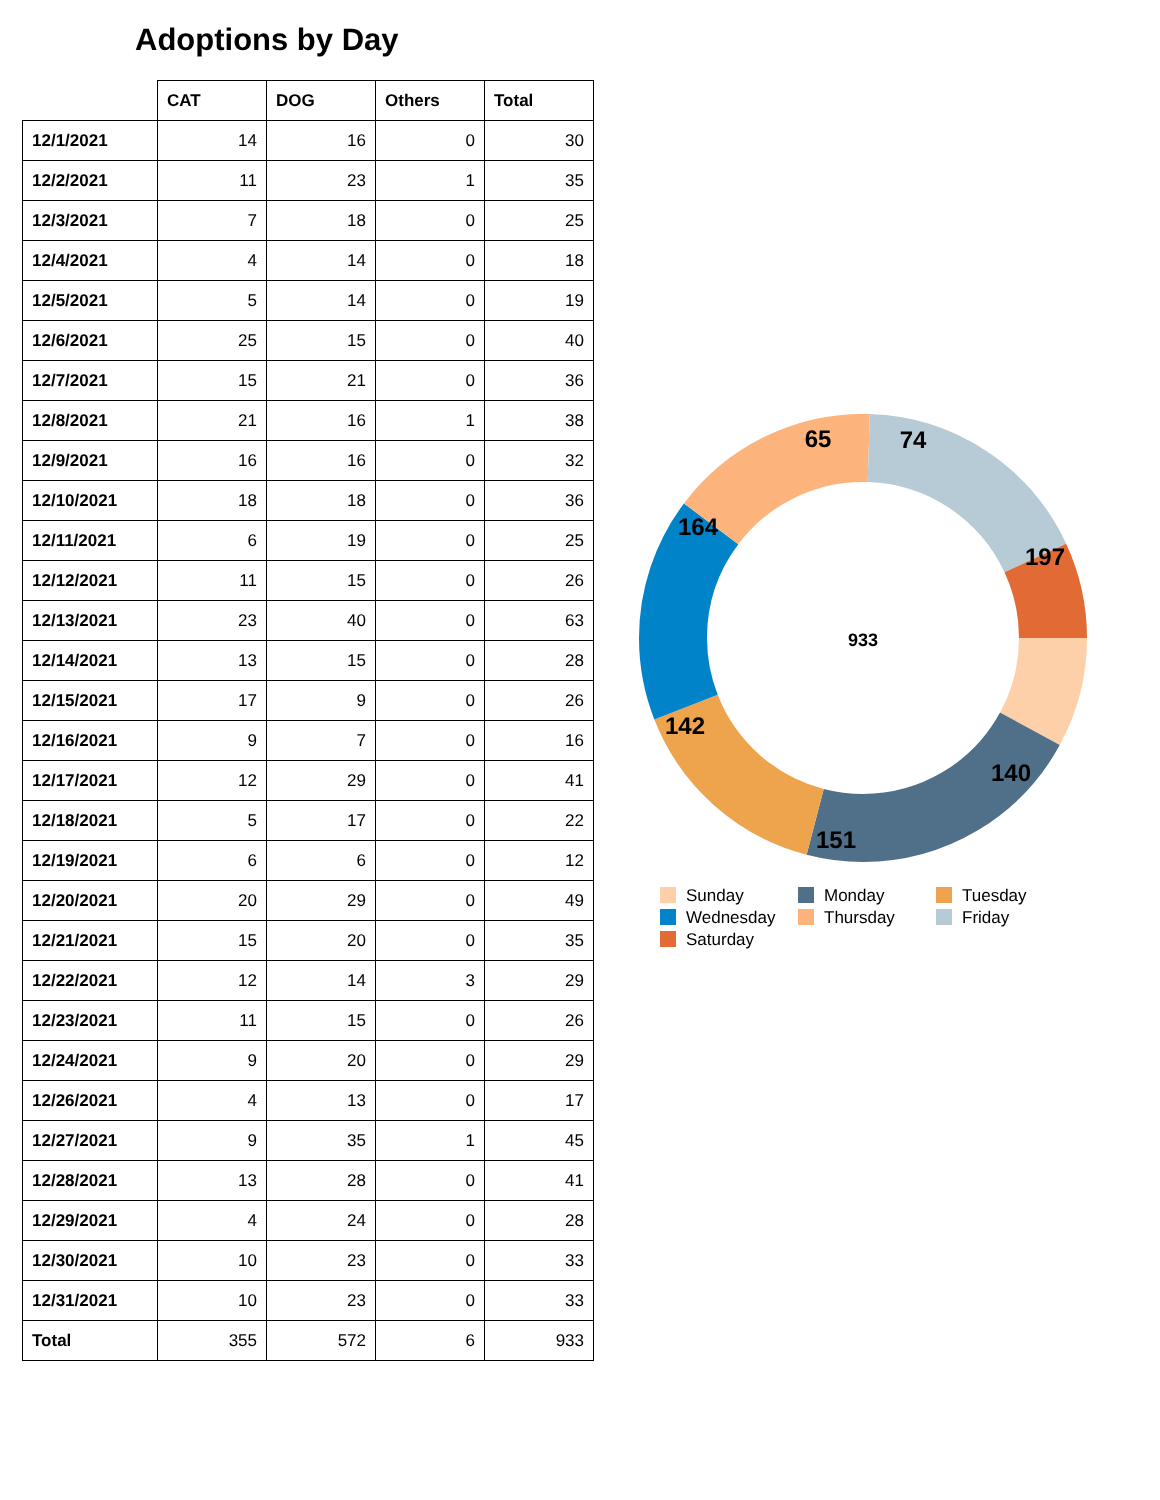Adoptions by Day
| | CAT | DOG | Others | Total |
| --- | --- | --- | --- | --- |
| 12/1/2021 | 14 | 16 | 0 | 30 |
| 12/2/2021 | 11 | 23 | 1 | 35 |
| 12/3/2021 | 7 | 18 | 0 | 25 |
| 12/4/2021 | 4 | 14 | 0 | 18 |
| 12/5/2021 | 5 | 14 | 0 | 19 |
| 12/6/2021 | 25 | 15 | 0 | 40 |
| 12/7/2021 | 15 | 21 | 0 | 36 |
| 12/8/2021 | 21 | 16 | 1 | 38 |
| 12/9/2021 | 16 | 16 | 0 | 32 |
| 12/10/2021 | 18 | 18 | 0 | 36 |
| 12/11/2021 | 6 | 19 | 0 | 25 |
| 12/12/2021 | 11 | 15 | 0 | 26 |
| 12/13/2021 | 23 | 40 | 0 | 63 |
| 12/14/2021 | 13 | 15 | 0 | 28 |
| 12/15/2021 | 17 | 9 | 0 | 26 |
| 12/16/2021 | 9 | 7 | 0 | 16 |
| 12/17/2021 | 12 | 29 | 0 | 41 |
| 12/18/2021 | 5 | 17 | 0 | 22 |
| 12/19/2021 | 6 | 6 | 0 | 12 |
| 12/20/2021 | 20 | 29 | 0 | 49 |
| 12/21/2021 | 15 | 20 | 0 | 35 |
| 12/22/2021 | 12 | 14 | 3 | 29 |
| 12/23/2021 | 11 | 15 | 0 | 26 |
| 12/24/2021 | 9 | 20 | 0 | 29 |
| 12/26/2021 | 4 | 13 | 0 | 17 |
| 12/27/2021 | 9 | 35 | 1 | 45 |
| 12/28/2021 | 13 | 28 | 0 | 41 |
| 12/29/2021 | 4 | 24 | 0 | 28 |
| 12/30/2021 | 10 | 23 | 0 | 33 |
| 12/31/2021 | 10 | 23 | 0 | 33 |
| Total | 355 | 572 | 6 | 933 |
74
197
140
151
142
164
65
933
Sunday
Monday
Tuesday
Wednesday
Thursday
Friday
Saturday